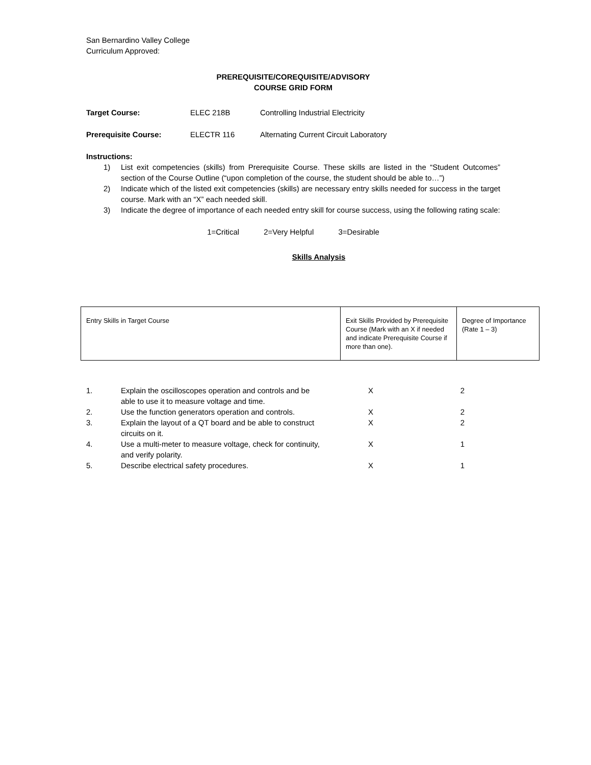San Bernardino Valley College
Curriculum Approved:
PREREQUISITE/COREQUISITE/ADVISORY
COURSE GRID FORM
Target Course: ELEC 218B Controlling Industrial Electricity
Prerequisite Course: ELECTR 116 Alternating Current Circuit Laboratory
Instructions:
1) List exit competencies (skills) from Prerequisite Course. These skills are listed in the “Student Outcomes” section of the Course Outline (“upon completion of the course, the student should be able to…”)
2) Indicate which of the listed exit competencies (skills) are necessary entry skills needed for success in the target course. Mark with an “X” each needed skill.
3) Indicate the degree of importance of each needed entry skill for course success, using the following rating scale:
1=Critical 2=Very Helpful 3=Desirable
Skills Analysis
| Entry Skills in Target Course | Exit Skills Provided by Prerequisite Course (Mark with an X if needed and indicate Prerequisite Course if more than one). | Degree of Importance (Rate 1 – 3) |
| --- | --- | --- |
| 1. | Explain the oscilloscopes operation and controls and be able to use it to measure voltage and time. | X | 2 |
| 2. | Use the function generators operation and controls. | X | 2 |
| 3. | Explain the layout of a QT board and be able to construct circuits on it. | X | 2 |
| 4. | Use a multi-meter to measure voltage, check for continuity, and verify polarity. | X | 1 |
| 5. | Describe electrical safety procedures. | X | 1 |